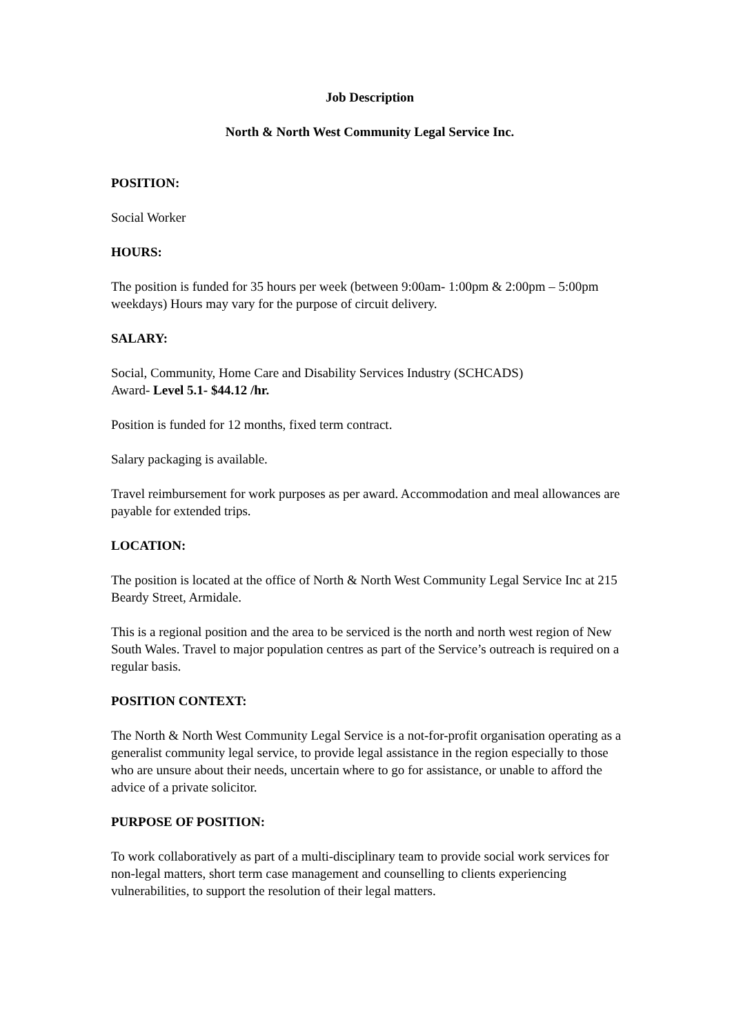Job Description
North & North West Community Legal Service Inc.
POSITION:
Social Worker
HOURS:
The position is funded for 35 hours per week (between 9:00am- 1:00pm & 2:00pm – 5:00pm weekdays) Hours may vary for the purpose of circuit delivery.
SALARY:
Social, Community, Home Care and Disability Services Industry (SCHCADS)
Award- Level 5.1- $44.12 /hr.
Position is funded for 12 months, fixed term contract.
Salary packaging is available.
Travel reimbursement for work purposes as per award. Accommodation and meal allowances are payable for extended trips.
LOCATION:
The position is located at the office of North & North West Community Legal Service Inc at 215 Beardy Street, Armidale.
This is a regional position and the area to be serviced is the north and north west region of New South Wales. Travel to major population centres as part of the Service’s outreach is required on a regular basis.
POSITION CONTEXT:
The North & North West Community Legal Service is a not-for-profit organisation operating as a generalist community legal service, to provide legal assistance in the region especially to those who are unsure about their needs, uncertain where to go for assistance, or unable to afford the advice of a private solicitor.
PURPOSE OF POSITION:
To work collaboratively as part of a multi-disciplinary team to provide social work services for non-legal matters, short term case management and counselling to clients experiencing vulnerabilities, to support the resolution of their legal matters.